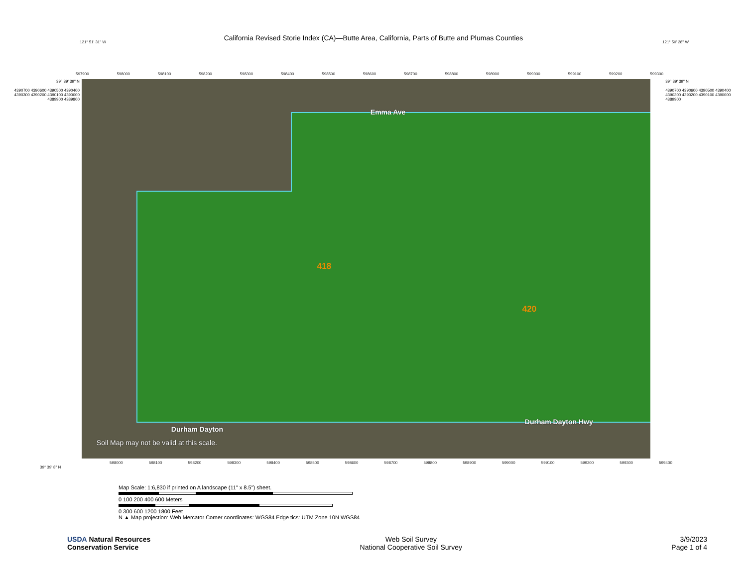California Revised Storie Index (CA)—Butte Area, California, Parts of Butte and Plumas Counties
121° 51' 31" W 121° 50' 28" W
597900 598000 598100 598200 598300 598400 598500 598600 598700 598800 598900 599000 599100 599200 599300
39° 39' 39" N
4390700 4390600 4390500 4390400 4390300 4390200 4390100 4390000 4389900 4389800
Emma Ave
418
420
Durham Dayton Hwy
Durham Dayton
Soil Map may not be valid at this scale.
39° 39' 39" N
4390700 4390600 4390500 4390400 4390300 4390200 4390100 4390000 4389900
598000 598100 598200 598300 598400 598500 598600 598700 598800 598900 599000 599100 599200 599300 599400
39° 39' 8" N
Map Scale: 1:6,830 if printed on A landscape (11" x 8.5") sheet.
0 100 200 400 600 Meters
0 300 600 1200 1800 Feet
N ▲ Map projection: Web Mercator Corner coordinates: WGS84 Edge tics: UTM Zone 10N WGS84
USDA Natural Resources
Conservation Service
Web Soil Survey
National Cooperative Soil Survey
3/9/2023
Page 1 of 4